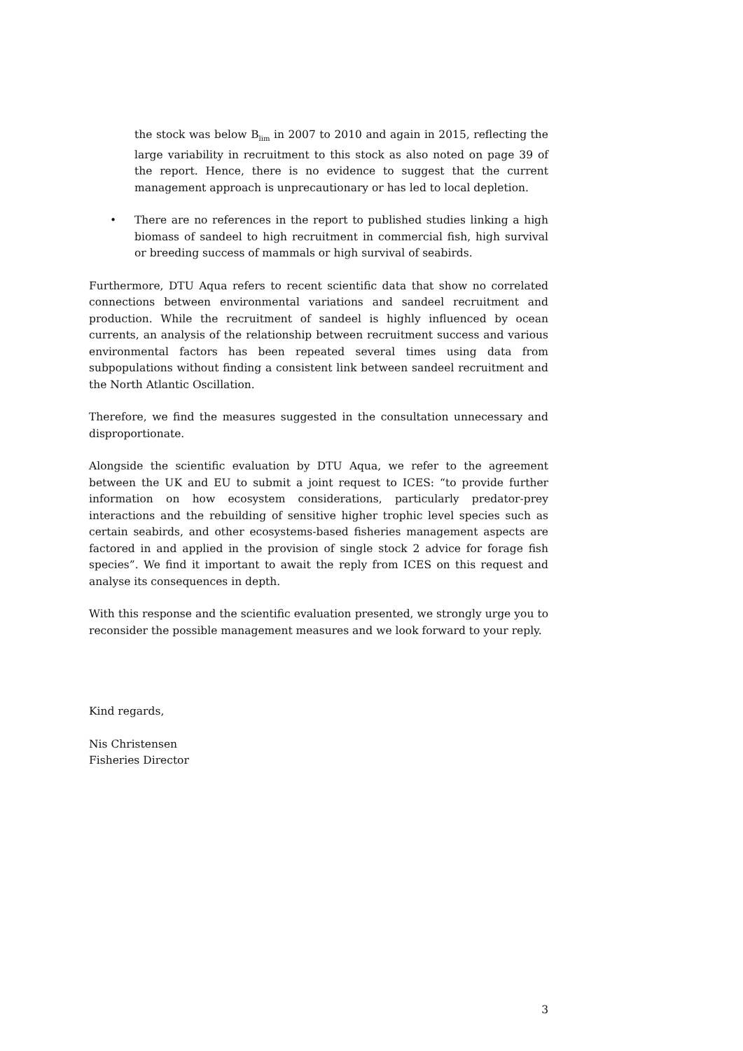the stock was below B<sub>lim</sub> in 2007 to 2010 and again in 2015, reflecting the large variability in recruitment to this stock as also noted on page 39 of the report. Hence, there is no evidence to suggest that the current management approach is unprecautionary or has led to local depletion.
• There are no references in the report to published studies linking a high biomass of sandeel to high recruitment in commercial fish, high survival or breeding success of mammals or high survival of seabirds.
Furthermore, DTU Aqua refers to recent scientific data that show no correlated connections between environmental variations and sandeel recruitment and production. While the recruitment of sandeel is highly influenced by ocean currents, an analysis of the relationship between recruitment success and various environmental factors has been repeated several times using data from subpopulations without finding a consistent link between sandeel recruitment and the North Atlantic Oscillation.
Therefore, we find the measures suggested in the consultation unnecessary and disproportionate.
Alongside the scientific evaluation by DTU Aqua, we refer to the agreement between the UK and EU to submit a joint request to ICES: “to provide further information on how ecosystem considerations, particularly predator-prey interactions and the rebuilding of sensitive higher trophic level species such as certain seabirds, and other ecosystems-based fisheries management aspects are factored in and applied in the provision of single stock 2 advice for forage fish species”. We find it important to await the reply from ICES on this request and analyse its consequences in depth.
With this response and the scientific evaluation presented, we strongly urge you to reconsider the possible management measures and we look forward to your reply.
Kind regards,
Nis Christensen
Fisheries Director
3